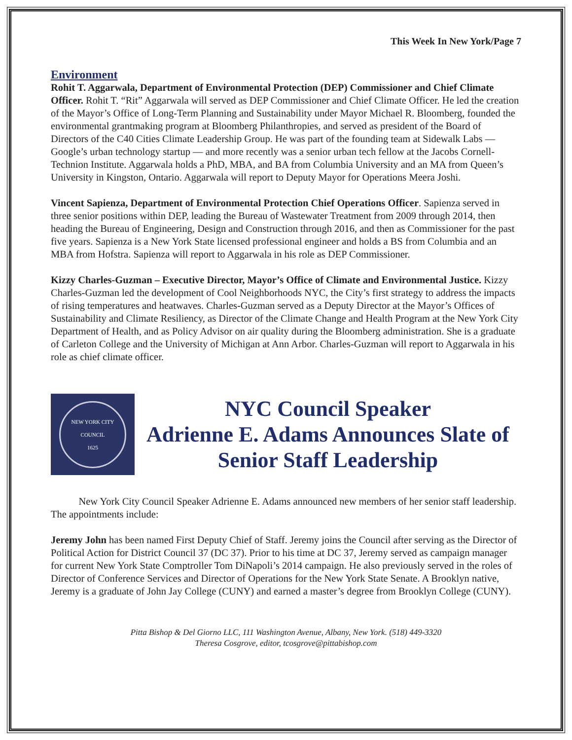This Week In New York/Page 7
Environment
Rohit T. Aggarwala, Department of Environmental Protection (DEP) Commissioner and Chief Climate Officer. Rohit T. “Rit” Aggarwala will served as DEP Commissioner and Chief Climate Officer. He led the creation of the Mayor’s Office of Long-Term Planning and Sustainability under Mayor Michael R. Bloomberg, founded the environmental grantmaking program at Bloomberg Philanthropies, and served as president of the Board of Directors of the C40 Cities Climate Leadership Group. He was part of the founding team at Sidewalk Labs — Google’s urban technology startup — and more recently was a senior urban tech fellow at the Jacobs Cornell-Technion Institute. Aggarwala holds a PhD, MBA, and BA from Columbia University and an MA from Queen’s University in Kingston, Ontario. Aggarwala will report to Deputy Mayor for Operations Meera Joshi.
Vincent Sapienza, Department of Environmental Protection Chief Operations Officer. Sapienza served in three senior positions within DEP, leading the Bureau of Wastewater Treatment from 2009 through 2014, then heading the Bureau of Engineering, Design and Construction through 2016, and then as Commissioner for the past five years. Sapienza is a New York State licensed professional engineer and holds a BS from Columbia and an MBA from Hofstra. Sapienza will report to Aggarwala in his role as DEP Commissioner.
Kizzy Charles-Guzman – Executive Director, Mayor’s Office of Climate and Environmental Justice. Kizzy Charles-Guzman led the development of Cool Neighborhoods NYC, the City’s first strategy to address the impacts of rising temperatures and heatwaves. Charles-Guzman served as a Deputy Director at the Mayor’s Offices of Sustainability and Climate Resiliency, as Director of the Climate Change and Health Program at the New York City Department of Health, and as Policy Advisor on air quality during the Bloomberg administration. She is a graduate of Carleton College and the University of Michigan at Ann Arbor. Charles-Guzman will report to Aggarwala in his role as chief climate officer.
NEW YORK CITY COUNCIL
1625
NYC Council Speaker
Adrienne E. Adams Announces Slate of
Senior Staff Leadership
New York City Council Speaker Adrienne E. Adams announced new members of her senior staff leadership. The appointments include:
Jeremy John has been named First Deputy Chief of Staff. Jeremy joins the Council after serving as the Director of Political Action for District Council 37 (DC 37). Prior to his time at DC 37, Jeremy served as campaign manager for current New York State Comptroller Tom DiNapoli’s 2014 campaign. He also previously served in the roles of Director of Conference Services and Director of Operations for the New York State Senate. A Brooklyn native, Jeremy is a graduate of John Jay College (CUNY) and earned a master’s degree from Brooklyn College (CUNY).
Pitta Bishop & Del Giorno LLC, 111 Washington Avenue, Albany, New York. (518) 449-3320
Theresa Cosgrove, editor, tcosgrove@pittabishop.com